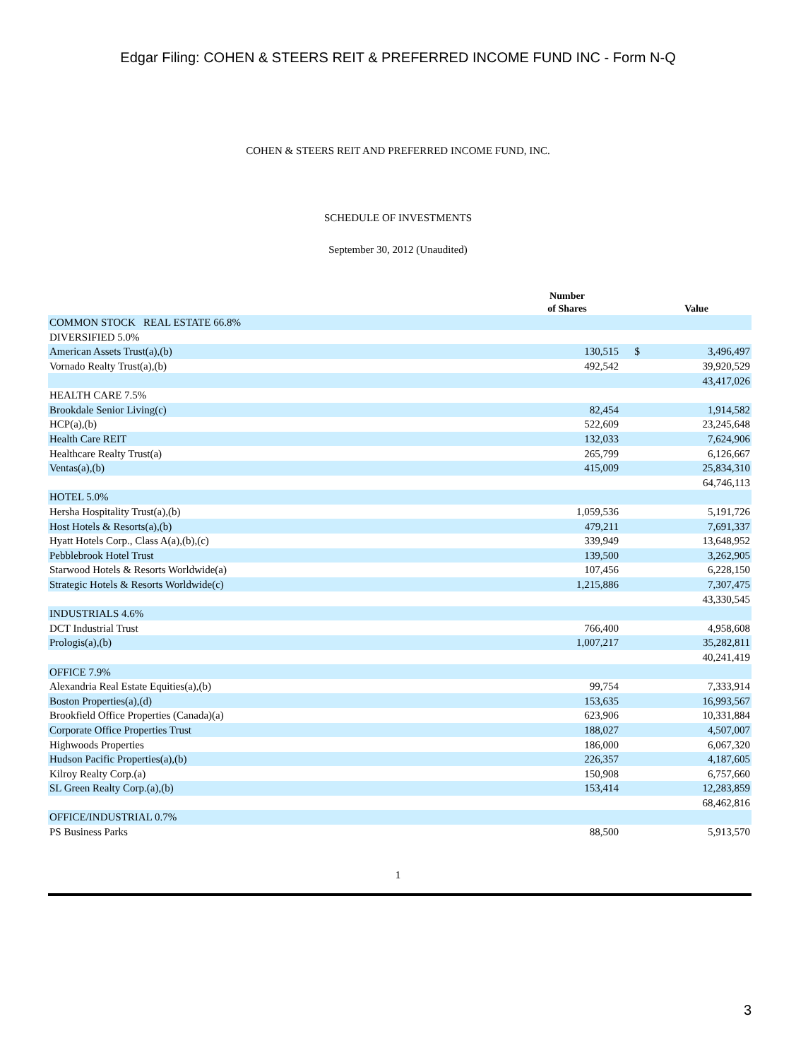Edgar Filing: COHEN & STEERS REIT & PREFERRED INCOME FUND INC - Form N-Q
COHEN & STEERS REIT AND PREFERRED INCOME FUND, INC.
SCHEDULE OF INVESTMENTS
September 30, 2012 (Unaudited)
| | Number of Shares | | Value |
| --- | --- | --- | --- |
| COMMON STOCK REAL ESTATE 66.8% | | | |
| DIVERSIFIED 5.0% | | | |
| American Assets Trust(a),(b) | 130,515 | $ | 3,496,497 |
| Vornado Realty Trust(a),(b) | 492,542 | | 39,920,529 |
| | | | 43,417,026 |
| HEALTH CARE 7.5% | | | |
| Brookdale Senior Living(c) | 82,454 | | 1,914,582 |
| HCP(a),(b) | 522,609 | | 23,245,648 |
| Health Care REIT | 132,033 | | 7,624,906 |
| Healthcare Realty Trust(a) | 265,799 | | 6,126,667 |
| Ventas(a),(b) | 415,009 | | 25,834,310 |
| | | | 64,746,113 |
| HOTEL 5.0% | | | |
| Hersha Hospitality Trust(a),(b) | 1,059,536 | | 5,191,726 |
| Host Hotels & Resorts(a),(b) | 479,211 | | 7,691,337 |
| Hyatt Hotels Corp., Class A(a),(b),(c) | 339,949 | | 13,648,952 |
| Pebblebrook Hotel Trust | 139,500 | | 3,262,905 |
| Starwood Hotels & Resorts Worldwide(a) | 107,456 | | 6,228,150 |
| Strategic Hotels & Resorts Worldwide(c) | 1,215,886 | | 7,307,475 |
| | | | 43,330,545 |
| INDUSTRIALS 4.6% | | | |
| DCT Industrial Trust | 766,400 | | 4,958,608 |
| Prologis(a),(b) | 1,007,217 | | 35,282,811 |
| | | | 40,241,419 |
| OFFICE 7.9% | | | |
| Alexandria Real Estate Equities(a),(b) | 99,754 | | 7,333,914 |
| Boston Properties(a),(d) | 153,635 | | 16,993,567 |
| Brookfield Office Properties (Canada)(a) | 623,906 | | 10,331,884 |
| Corporate Office Properties Trust | 188,027 | | 4,507,007 |
| Highwoods Properties | 186,000 | | 6,067,320 |
| Hudson Pacific Properties(a),(b) | 226,357 | | 4,187,605 |
| Kilroy Realty Corp.(a) | 150,908 | | 6,757,660 |
| SL Green Realty Corp.(a),(b) | 153,414 | | 12,283,859 |
| | | | 68,462,816 |
| OFFICE/INDUSTRIAL 0.7% | | | |
| PS Business Parks | 88,500 | | 5,913,570 |
1
3